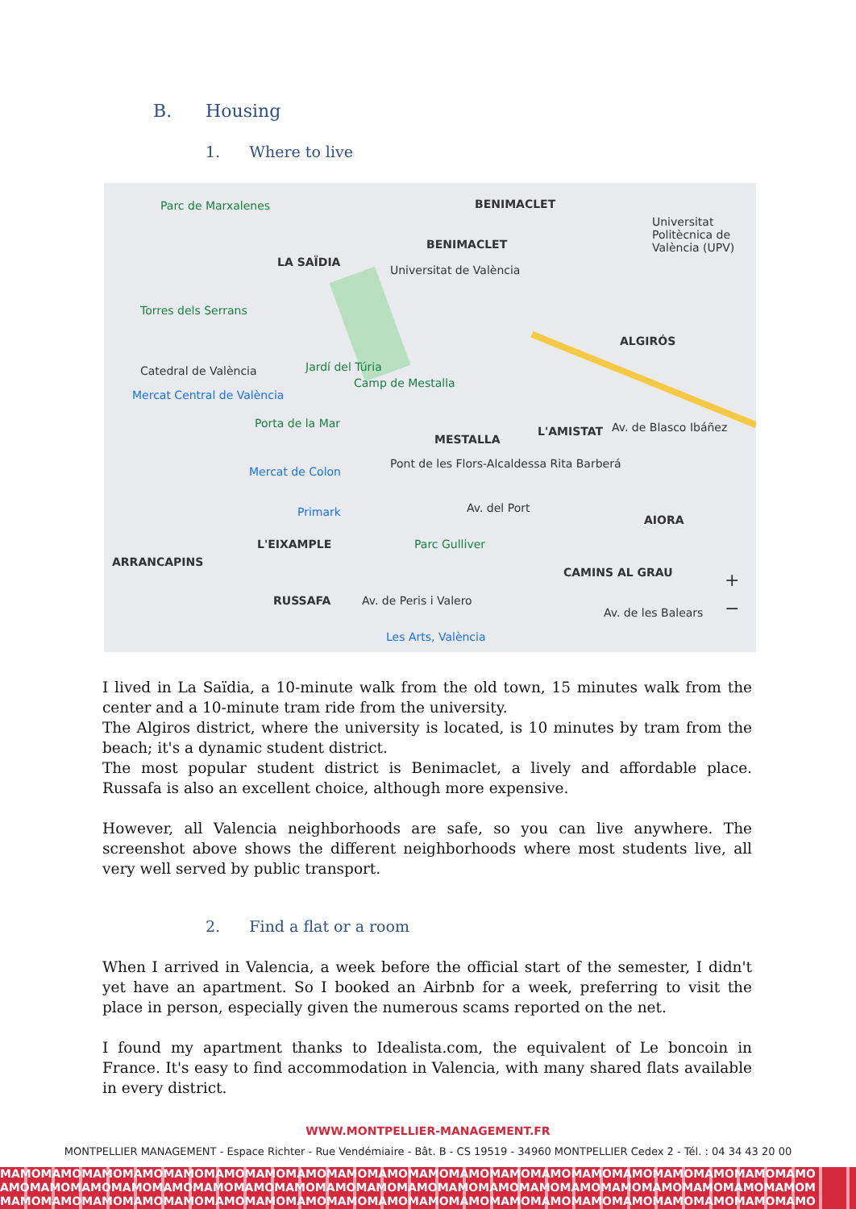B. Housing
1. Where to live
Parc de Marxalenes BENIMACLET
BENIMACLET
LA SAÏDIA
Universitat de València
Universitat Politècnica de València (UPV)
Torres dels Serrans
ALGIRÓS
Catedral de València Jardí del Túria
Camp de Mestalla
Mercat Central de València
Porta de la Mar
MESTALLA
L'AMISTAT Av. de Blasco Ibáñez
Mercat de Colon
Pont de les Flors-Alcaldessa Rita Barberá
Av. del Port Primark
AIORA
L'EIXAMPLE Parc Gulliver
ARRANCAPINS
CAMINS AL GRAU
RUSSAFA Av. de Peris i Valero
Av. de les Balears
Les Arts, València
+
−
I lived in La Saïdia, a 10-minute walk from the old town, 15 minutes walk from the center and a 10-minute tram ride from the university.
The Algiros district, where the university is located, is 10 minutes by tram from the beach; it's a dynamic student district.
The most popular student district is Benimaclet, a lively and affordable place. Russafa is also an excellent choice, although more expensive.
However, all Valencia neighborhoods are safe, so you can live anywhere. The screenshot above shows the different neighborhoods where most students live, all very well served by public transport.
2. Find a flat or a room
When I arrived in Valencia, a week before the official start of the semester, I didn't yet have an apartment. So I booked an Airbnb for a week, preferring to visit the place in person, especially given the numerous scams reported on the net.
I found my apartment thanks to Idealista.com, the equivalent of Le boncoin in France. It's easy to find accommodation in Valencia, with many shared flats available in every district.
WWW.MONTPELLIER-MANAGEMENT.FR
MONTPELLIER MANAGEMENT - Espace Richter - Rue Vendémiaire - Bât. B - CS 19519 - 34960 MONTPELLIER Cedex 2 - Tél. : 04 34 43 20 00
MAMOMAMOMAMOMAMOMAMOMAMOMAMOMAMOMAMOMAMOMAMOMAMOMAMOMAMOMAMOMAMOMAMOMAMOMAMOMAMO
AMOMAMOMAMOMAMOMAMOMAMOMAMOMAMOMAMOMAMOMAMOMAMOMAMOMAMOMAMOMAMOMAMOMAMOMAMOMAMOM
MAMOMAMOMAMOMAMOMAMOMAMOMAMOMAMOMAMOMAMOMAMOMAMOMAMOMAMOMAMOMAMOMAMOMAMOMAMOMAMO